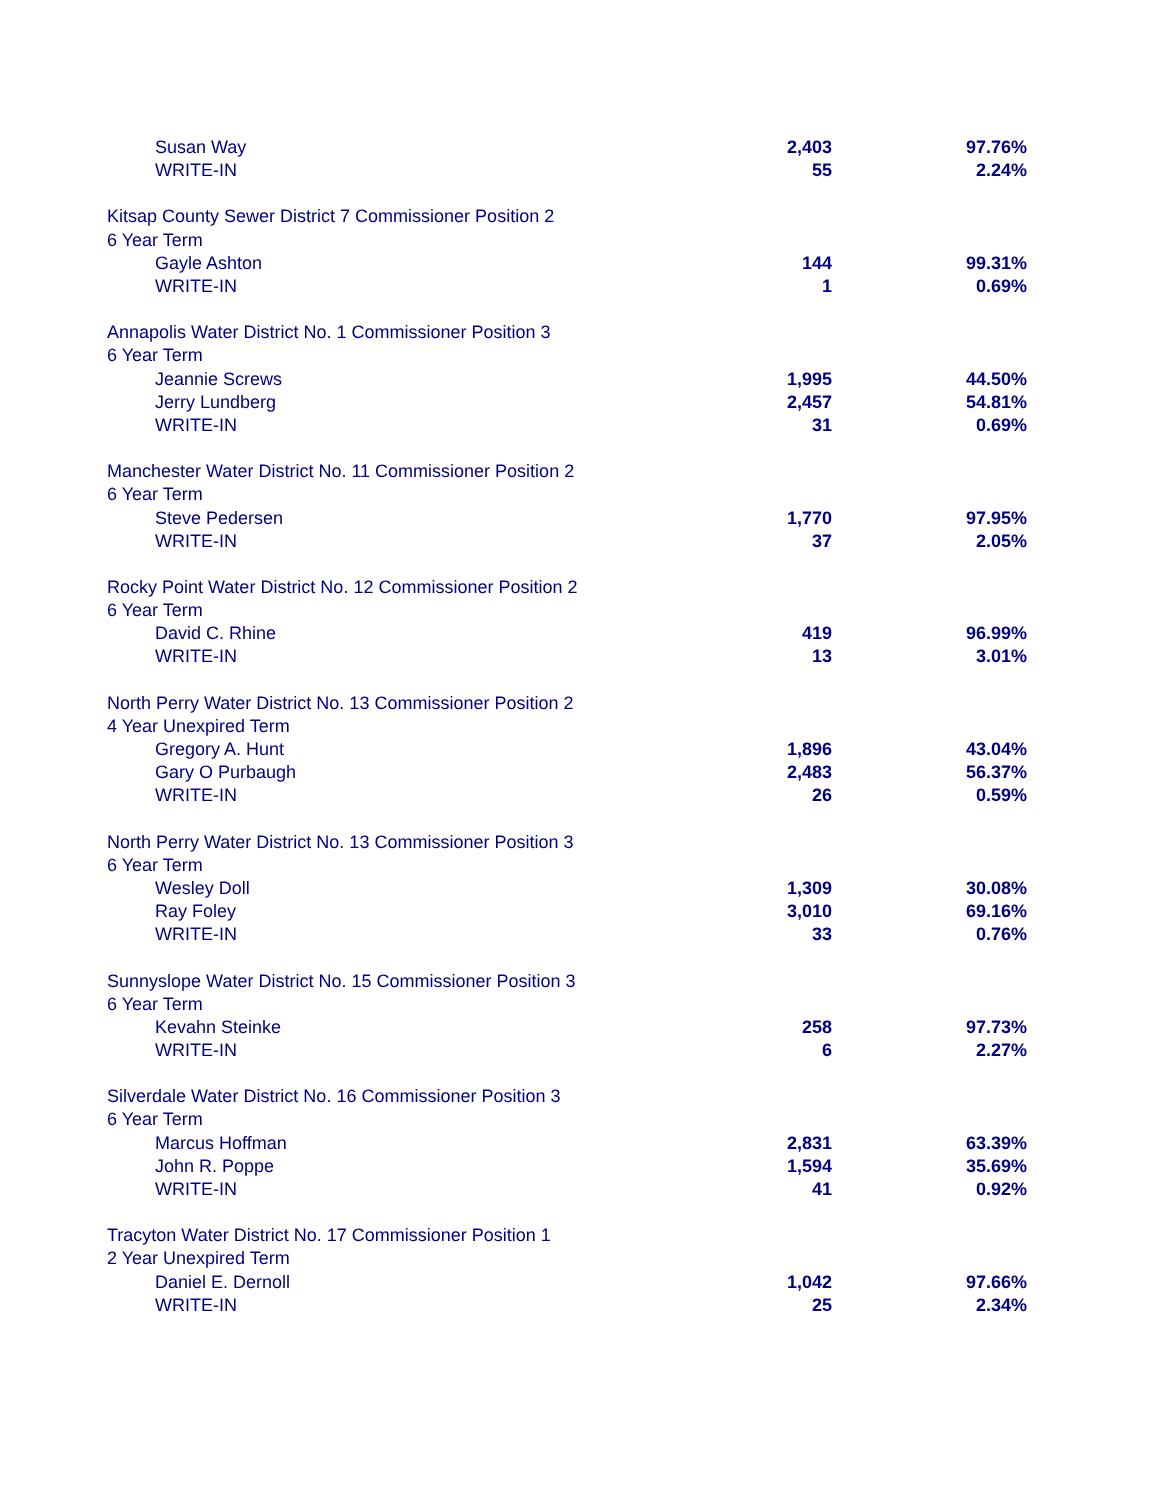| Susan Way | 2,403 | 97.76% |
| WRITE-IN | 55 | 2.24% |
| Kitsap County Sewer District 7 Commissioner Position 2 | | |
| 6 Year Term | | |
| Gayle Ashton | 144 | 99.31% |
| WRITE-IN | 1 | 0.69% |
| Annapolis Water District No. 1 Commissioner Position 3 | | |
| 6 Year Term | | |
| Jeannie Screws | 1,995 | 44.50% |
| Jerry Lundberg | 2,457 | 54.81% |
| WRITE-IN | 31 | 0.69% |
| Manchester Water District No. 11 Commissioner Position 2 | | |
| 6 Year Term | | |
| Steve Pedersen | 1,770 | 97.95% |
| WRITE-IN | 37 | 2.05% |
| Rocky Point Water District No. 12 Commissioner Position 2 | | |
| 6 Year Term | | |
| David C. Rhine | 419 | 96.99% |
| WRITE-IN | 13 | 3.01% |
| North Perry Water District No. 13 Commissioner Position 2 | | |
| 4 Year Unexpired Term | | |
| Gregory A. Hunt | 1,896 | 43.04% |
| Gary O Purbaugh | 2,483 | 56.37% |
| WRITE-IN | 26 | 0.59% |
| North Perry Water District No. 13 Commissioner Position 3 | | |
| 6 Year Term | | |
| Wesley Doll | 1,309 | 30.08% |
| Ray Foley | 3,010 | 69.16% |
| WRITE-IN | 33 | 0.76% |
| Sunnyslope Water District No. 15 Commissioner Position 3 | | |
| 6 Year Term | | |
| Kevahn Steinke | 258 | 97.73% |
| WRITE-IN | 6 | 2.27% |
| Silverdale Water District No. 16 Commissioner Position 3 | | |
| 6 Year Term | | |
| Marcus Hoffman | 2,831 | 63.39% |
| John R. Poppe | 1,594 | 35.69% |
| WRITE-IN | 41 | 0.92% |
| Tracyton Water District No. 17 Commissioner Position 1 | | |
| 2 Year Unexpired Term | | |
| Daniel E. Dernoll | 1,042 | 97.66% |
| WRITE-IN | 25 | 2.34% |